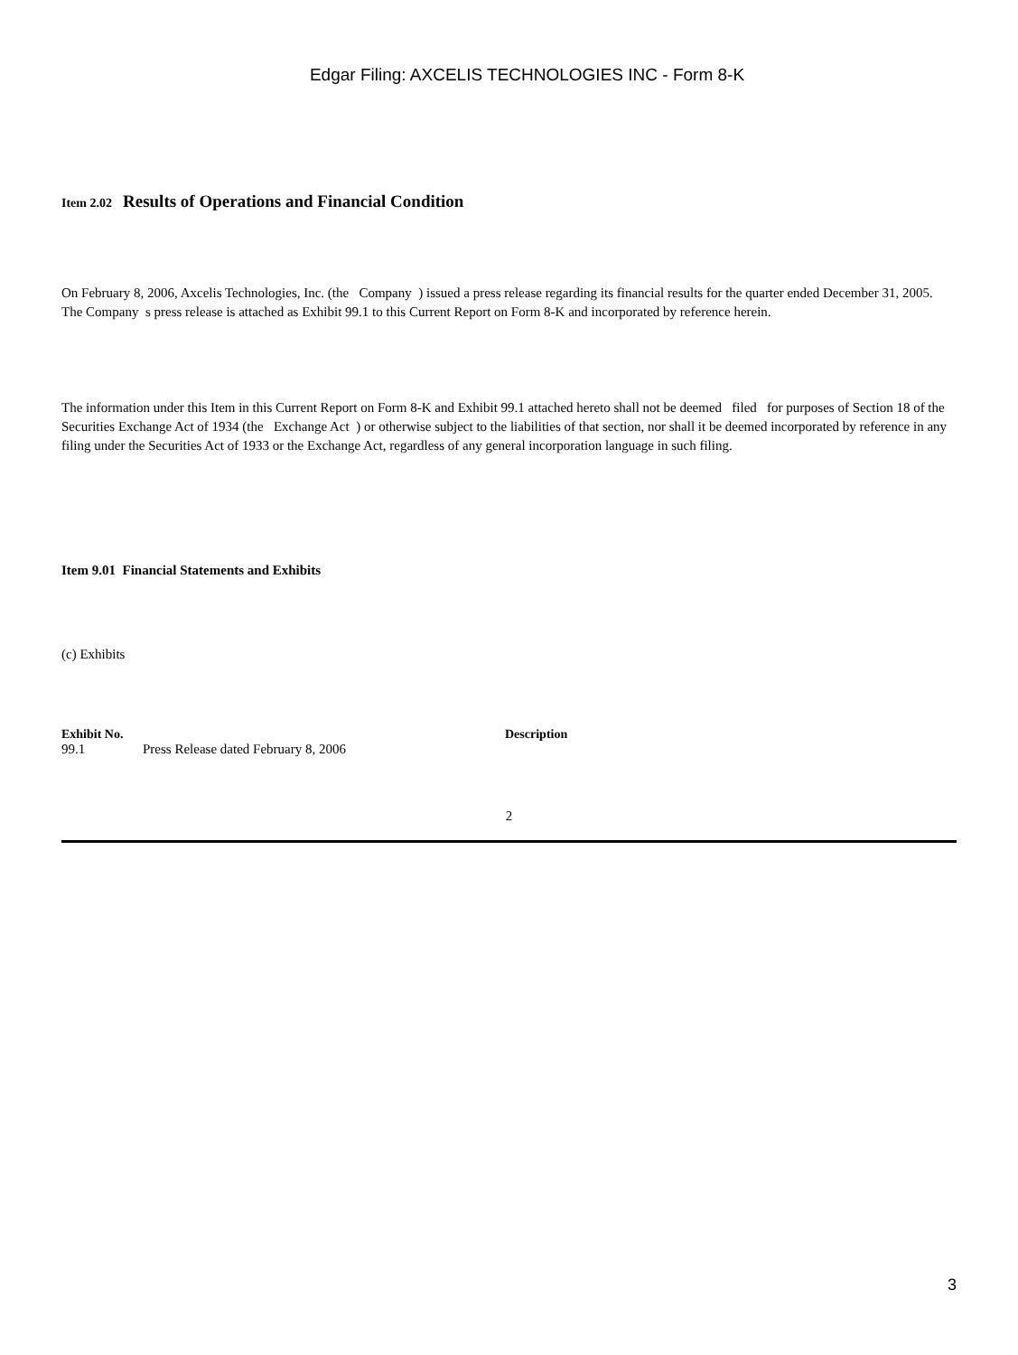Edgar Filing: AXCELIS TECHNOLOGIES INC - Form 8-K
Item 2.02 Results of Operations and Financial Condition
On February 8, 2006, Axcelis Technologies, Inc. (the Company ) issued a press release regarding its financial results for the quarter ended December 31, 2005. The Company s press release is attached as Exhibit 99.1 to this Current Report on Form 8-K and incorporated by reference herein.
The information under this Item in this Current Report on Form 8-K and Exhibit 99.1 attached hereto shall not be deemed filed for purposes of Section 18 of the Securities Exchange Act of 1934 (the Exchange Act ) or otherwise subject to the liabilities of that section, nor shall it be deemed incorporated by reference in any filing under the Securities Act of 1933 or the Exchange Act, regardless of any general incorporation language in such filing.
Item 9.01 Financial Statements and Exhibits
(c) Exhibits
| Exhibit No. | | Description |
| --- | --- | --- |
| 99.1 | Press Release dated February 8, 2006 | |
2
3